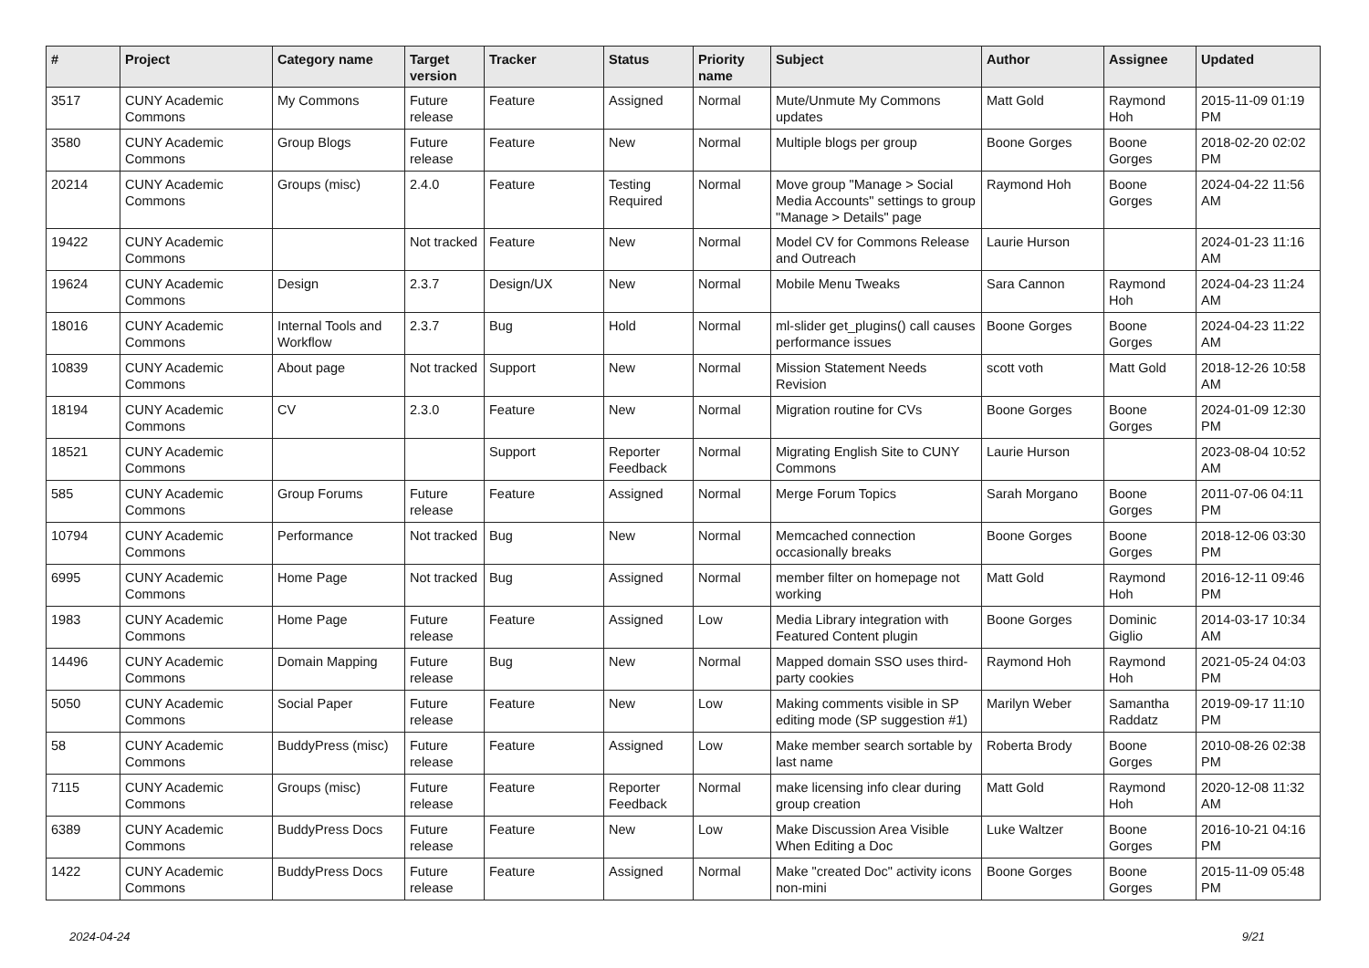| # | Project | Category name | Target version | Tracker | Status | Priority name | Subject | Author | Assignee | Updated |
| --- | --- | --- | --- | --- | --- | --- | --- | --- | --- | --- |
| 3517 | CUNY Academic Commons | My Commons | Future release | Feature | Assigned | Normal | Mute/Unmute My Commons updates | Matt Gold | Raymond Hoh | 2015-11-09 01:19 PM |
| 3580 | CUNY Academic Commons | Group Blogs | Future release | Feature | New | Normal | Multiple blogs per group | Boone Gorges | Boone Gorges | 2018-02-20 02:02 PM |
| 20214 | CUNY Academic Commons | Groups (misc) | 2.4.0 | Feature | Testing Required | Normal | Move group "Manage > Social Media Accounts" settings to group "Manage > Details" page | Raymond Hoh | Boone Gorges | 2024-04-22 11:56 AM |
| 19422 | CUNY Academic Commons | | Not tracked | Feature | New | Normal | Model CV for Commons Release and Outreach | Laurie Hurson | | 2024-01-23 11:16 AM |
| 19624 | CUNY Academic Commons | Design | 2.3.7 | Design/UX | New | Normal | Mobile Menu Tweaks | Sara Cannon | Raymond Hoh | 2024-04-23 11:24 AM |
| 18016 | CUNY Academic Commons | Internal Tools and Workflow | 2.3.7 | Bug | Hold | Normal | ml-slider get_plugins() call causes performance issues | Boone Gorges | Boone Gorges | 2024-04-23 11:22 AM |
| 10839 | CUNY Academic Commons | About page | Not tracked | Support | New | Normal | Mission Statement Needs Revision | scott voth | Matt Gold | 2018-12-26 10:58 AM |
| 18194 | CUNY Academic Commons | CV | 2.3.0 | Feature | New | Normal | Migration routine for CVs | Boone Gorges | Boone Gorges | 2024-01-09 12:30 PM |
| 18521 | CUNY Academic Commons | | | Support | Reporter Feedback | Normal | Migrating English Site to CUNY Commons | Laurie Hurson | | 2023-08-04 10:52 AM |
| 585 | CUNY Academic Commons | Group Forums | Future release | Feature | Assigned | Normal | Merge Forum Topics | Sarah Morgano | Boone Gorges | 2011-07-06 04:11 PM |
| 10794 | CUNY Academic Commons | Performance | Not tracked | Bug | New | Normal | Memcached connection occasionally breaks | Boone Gorges | Boone Gorges | 2018-12-06 03:30 PM |
| 6995 | CUNY Academic Commons | Home Page | Not tracked | Bug | Assigned | Normal | member filter on homepage not working | Matt Gold | Raymond Hoh | 2016-12-11 09:46 PM |
| 1983 | CUNY Academic Commons | Home Page | Future release | Feature | Assigned | Low | Media Library integration with Featured Content plugin | Boone Gorges | Dominic Giglio | 2014-03-17 10:34 AM |
| 14496 | CUNY Academic Commons | Domain Mapping | Future release | Bug | New | Normal | Mapped domain SSO uses third-party cookies | Raymond Hoh | Raymond Hoh | 2021-05-24 04:03 PM |
| 5050 | CUNY Academic Commons | Social Paper | Future release | Feature | New | Low | Making comments visible in SP editing mode (SP suggestion #1) | Marilyn Weber | Samantha Raddatz | 2019-09-17 11:10 PM |
| 58 | CUNY Academic Commons | BuddyPress (misc) | Future release | Feature | Assigned | Low | Make member search sortable by last name | Roberta Brody | Boone Gorges | 2010-08-26 02:38 PM |
| 7115 | CUNY Academic Commons | Groups (misc) | Future release | Feature | Reporter Feedback | Normal | make licensing info clear during group creation | Matt Gold | Raymond Hoh | 2020-12-08 11:32 AM |
| 6389 | CUNY Academic Commons | BuddyPress Docs | Future release | Feature | New | Low | Make Discussion Area Visible When Editing a Doc | Luke Waltzer | Boone Gorges | 2016-10-21 04:16 PM |
| 1422 | CUNY Academic Commons | BuddyPress Docs | Future release | Feature | Assigned | Normal | Make "created Doc" activity icons non-mini | Boone Gorges | Boone Gorges | 2015-11-09 05:48 PM |
2024-04-24 9/21